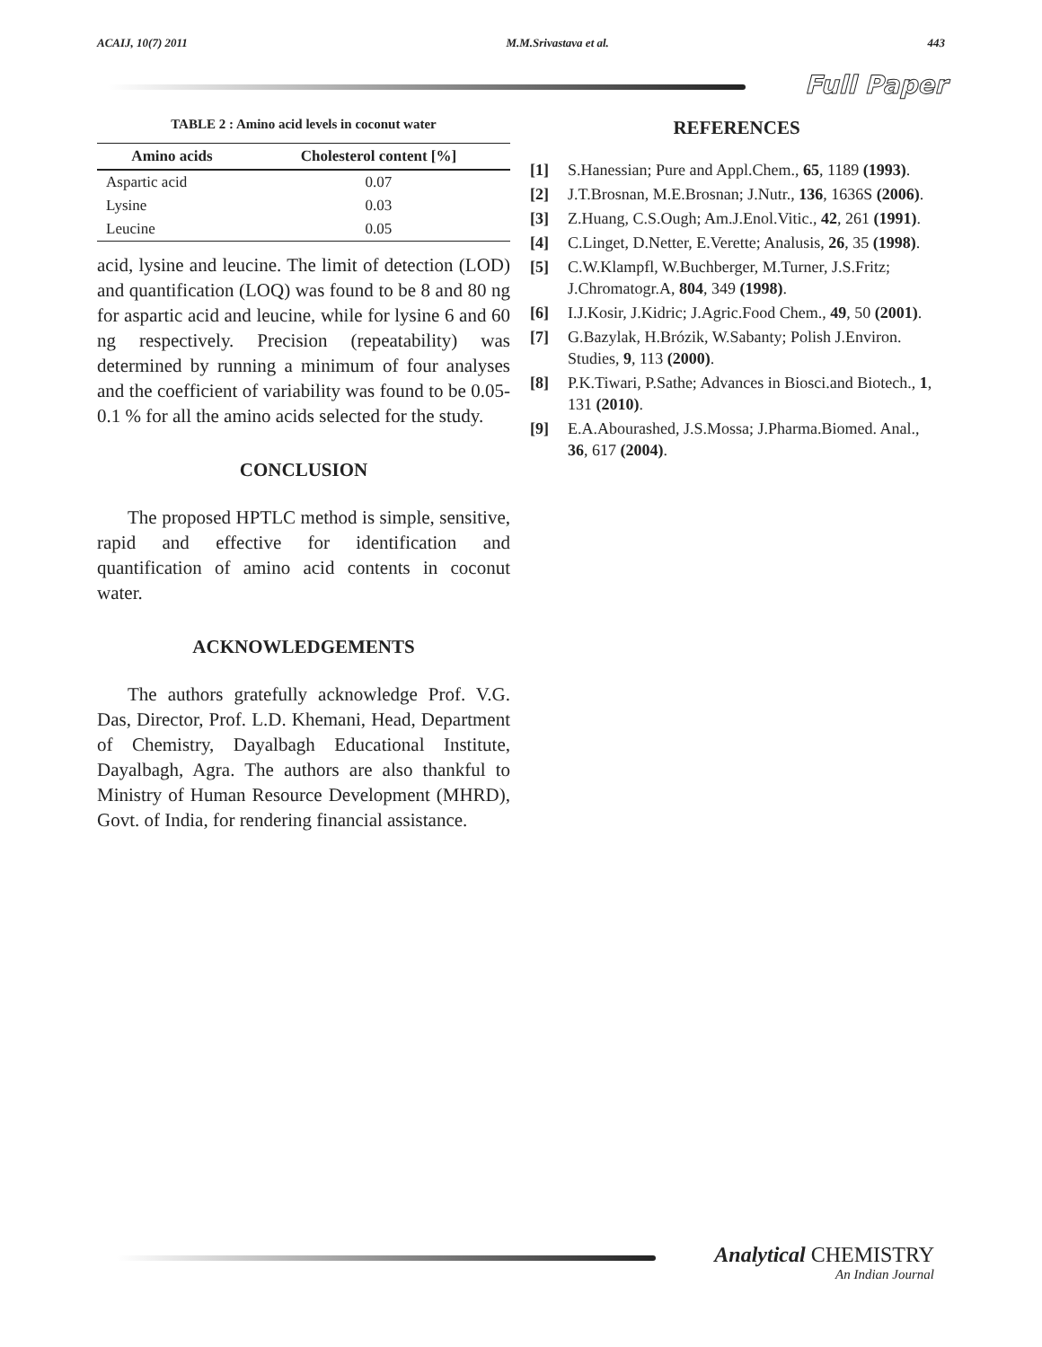ACAIJ, 10(7) 2011 M.M.Srivastava et al. 443
Full Paper
TABLE 2 : Amino acid levels in coconut water
| Amino acids | Cholesterol content [%] |
| --- | --- |
| Aspartic acid | 0.07 |
| Lysine | 0.03 |
| Leucine | 0.05 |
acid, lysine and leucine. The limit of detection (LOD) and quantification (LOQ) was found to be 8 and 80 ng for aspartic acid and leucine, while for lysine 6 and 60 ng respectively. Precision (repeatability) was determined by running a minimum of four analyses and the coefficient of variability was found to be 0.05-0.1 % for all the amino acids selected for the study.
CONCLUSION
The proposed HPTLC method is simple, sensitive, rapid and effective for identification and quantification of amino acid contents in coconut water.
ACKNOWLEDGEMENTS
The authors gratefully acknowledge Prof. V.G. Das, Director, Prof. L.D. Khemani, Head, Department of Chemistry, Dayalbagh Educational Institute, Dayalbagh, Agra. The authors are also thankful to Ministry of Human Resource Development (MHRD), Govt. of India, for rendering financial assistance.
REFERENCES
[1] S.Hanessian; Pure and Appl.Chem., 65, 1189 (1993).
[2] J.T.Brosnan, M.E.Brosnan; J.Nutr., 136, 1636S (2006).
[3] Z.Huang, C.S.Ough; Am.J.Enol.Vitic., 42, 261 (1991).
[4] C.Linget, D.Netter, E.Verette; Analusis, 26, 35 (1998).
[5] C.W.Klampfl, W.Buchberger, M.Turner, J.S.Fritz; J.Chromatogr.A, 804, 349 (1998).
[6] I.J.Kosir, J.Kidric; J.Agric.Food Chem., 49, 50 (2001).
[7] G.Bazylak, H.Brózik, W.Sabanty; Polish J.Environ. Studies, 9, 113 (2000).
[8] P.K.Tiwari, P.Sathe; Advances in Biosci.and Biotech., 1, 131 (2010).
[9] E.A.Abourashed, J.S.Mossa; J.Pharma.Biomed. Anal., 36, 617 (2004).
Analytical CHEMISTRY
An Indian Journal